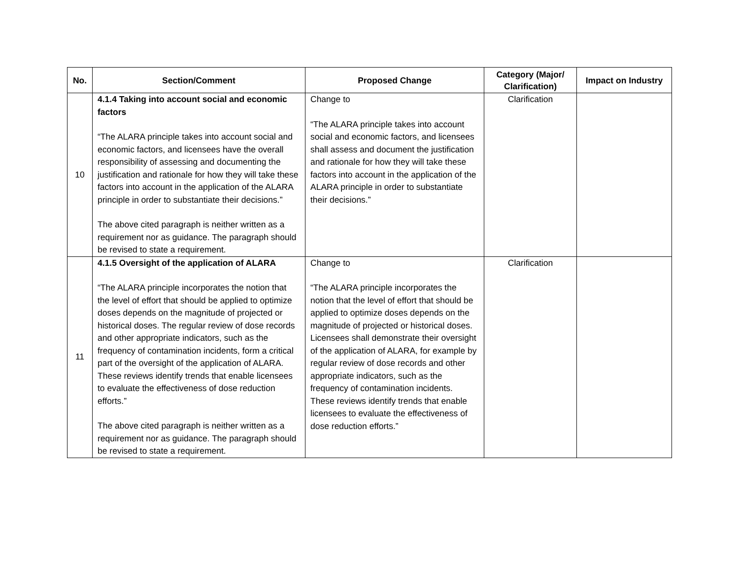| No. | Section/Comment | Proposed Change | Category (Major/ Clarification) | Impact on Industry |
| --- | --- | --- | --- | --- |
| 10 | 4.1.4 Taking into account social and economic factors “The ALARA principle takes into account social and economic factors, and licensees have the overall responsibility of assessing and documenting the justification and rationale for how they will take these factors into account in the application of the ALARA principle in order to substantiate their decisions.” The above cited paragraph is neither written as a requirement nor as guidance. The paragraph should be revised to state a requirement. | Change to “The ALARA principle takes into account social and economic factors, and licensees shall assess and document the justification and rationale for how they will take these factors into account in the application of the ALARA principle in order to substantiate their decisions.” | Clarification | |
| 11 | 4.1.5 Oversight of the application of ALARA “The ALARA principle incorporates the notion that the level of effort that should be applied to optimize doses depends on the magnitude of projected or historical doses. The regular review of dose records and other appropriate indicators, such as the frequency of contamination incidents, form a critical part of the oversight of the application of ALARA. These reviews identify trends that enable licensees to evaluate the effectiveness of dose reduction efforts.” The above cited paragraph is neither written as a requirement nor as guidance. The paragraph should be revised to state a requirement. | Change to “The ALARA principle incorporates the notion that the level of effort that should be applied to optimize doses depends on the magnitude of projected or historical doses. Licensees shall demonstrate their oversight of the application of ALARA, for example by regular review of dose records and other appropriate indicators, such as the frequency of contamination incidents. These reviews identify trends that enable licensees to evaluate the effectiveness of dose reduction efforts.” | Clarification | |